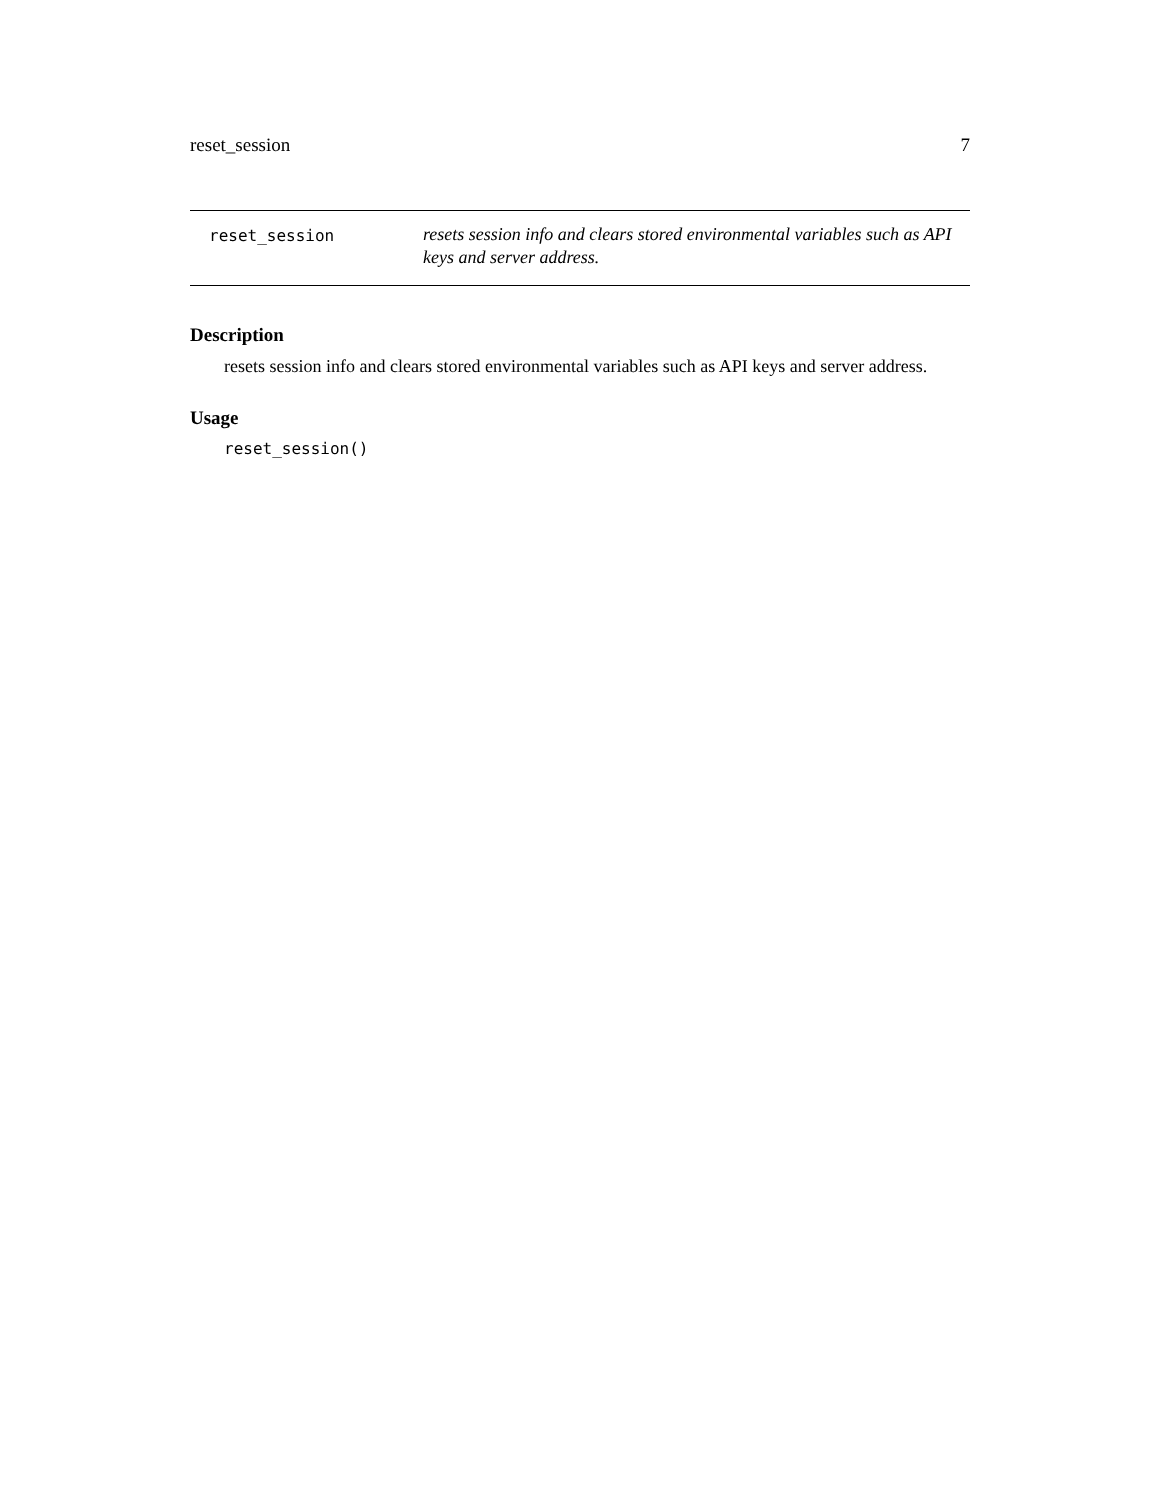reset_session 7
reset_session
resets session info and clears stored environmental variables such as API keys and server address.
Description
resets session info and clears stored environmental variables such as API keys and server address.
Usage
reset_session()